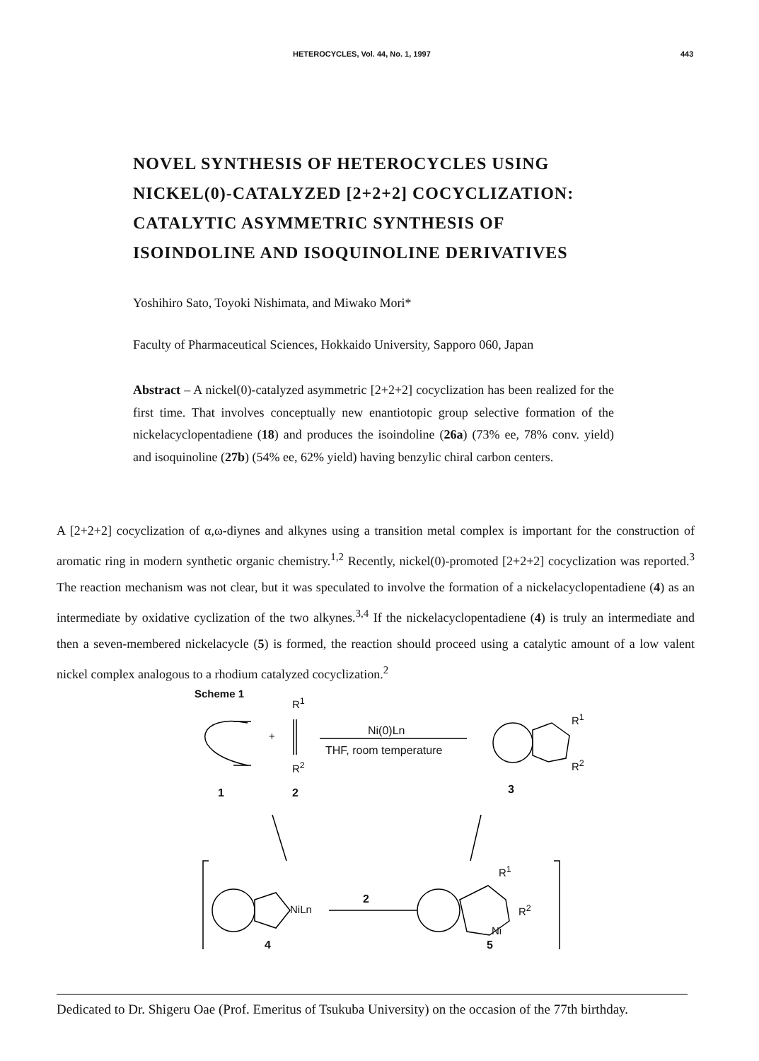HETEROCYCLES, Vol. 44, No. 1, 1997 443
NOVEL SYNTHESIS OF HETEROCYCLES USING NICKEL(0)-CATALYZED [2+2+2] COCYCLIZATION: CATALYTIC ASYMMETRIC SYNTHESIS OF ISOINDOLINE AND ISOQUINOLINE DERIVATIVES
Yoshihiro Sato, Toyoki Nishimata, and Miwako Mori*
Faculty of Pharmaceutical Sciences, Hokkaido University, Sapporo 060, Japan
Abstract – A nickel(0)-catalyzed asymmetric [2+2+2] cocyclization has been realized for the first time. That involves conceptually new enantiotopic group selective formation of the nickelacyclopentadiene (18) and produces the isoindoline (26a) (73% ee, 78% conv. yield) and isoquinoline (27b) (54% ee, 62% yield) having benzylic chiral carbon centers.
A [2+2+2] cocyclization of α,ω-diynes and alkynes using a transition metal complex is important for the construction of aromatic ring in modern synthetic organic chemistry.<sup>1,2</sup> Recently, nickel(0)-promoted [2+2+2] cocyclization was reported.<sup>3</sup> The reaction mechanism was not clear, but it was speculated to involve the formation of a nickelacyclopentadiene (4) as an intermediate by oxidative cyclization of the two alkynes.<sup>3,4</sup> If the nickelacyclopentadiene (4) is truly an intermediate and then a seven-membered nickelacycle (5) is formed, the reaction should proceed using a catalytic amount of a low valent nickel complex analogous to a rhodium catalyzed cocyclization.<sup>2</sup>
Scheme 1
R<sup>1</sup>
+
R<sup>2</sup>
Ni(0)Ln
THF, room temperature
R<sup>1</sup>
R<sup>2</sup>
1 2 3
NiLn
2
R<sup>1</sup>
R<sup>2</sup>
Ni
4 5
Dedicated to Dr. Shigeru Oae (Prof. Emeritus of Tsukuba University) on the occasion of the 77th birthday.